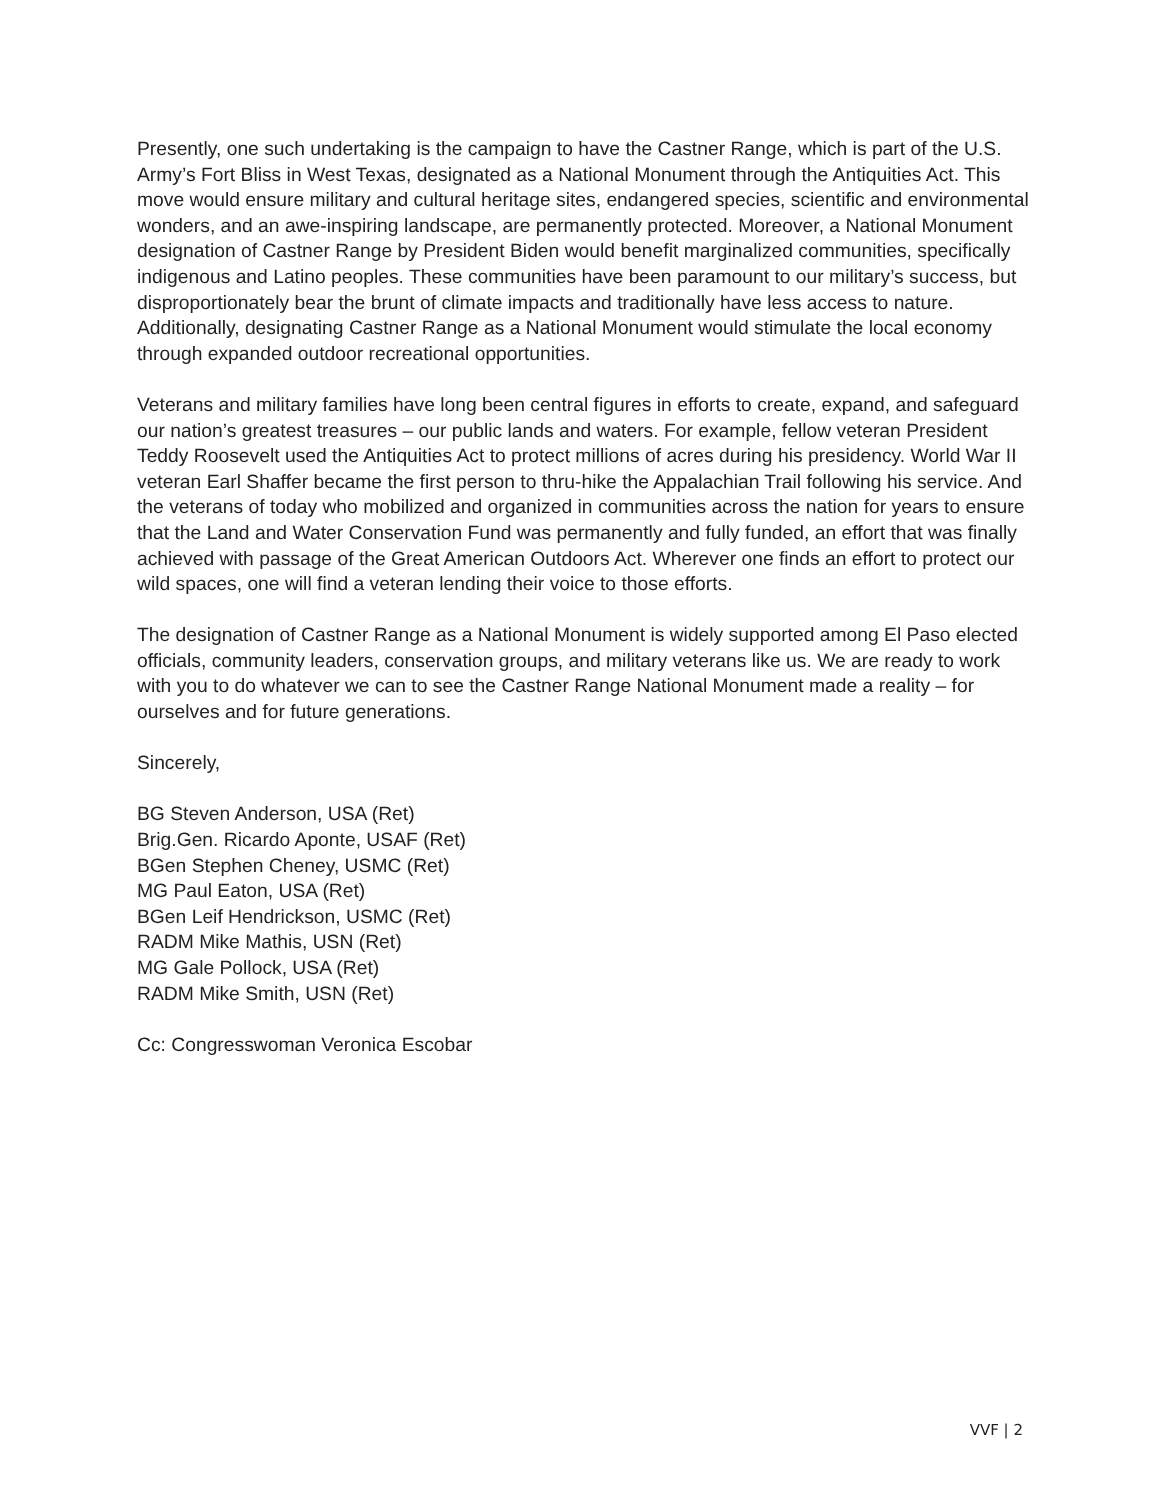Presently, one such undertaking is the campaign to have the Castner Range, which is part of the U.S. Army’s Fort Bliss in West Texas, designated as a National Monument through the Antiquities Act. This move would ensure military and cultural heritage sites, endangered species, scientific and environmental wonders, and an awe-inspiring landscape, are permanently protected. Moreover, a National Monument designation of Castner Range by President Biden would benefit marginalized communities, specifically indigenous and Latino peoples. These communities have been paramount to our military’s success, but disproportionately bear the brunt of climate impacts and traditionally have less access to nature. Additionally, designating Castner Range as a National Monument would stimulate the local economy through expanded outdoor recreational opportunities.
Veterans and military families have long been central figures in efforts to create, expand, and safeguard our nation’s greatest treasures – our public lands and waters. For example, fellow veteran President Teddy Roosevelt used the Antiquities Act to protect millions of acres during his presidency. World War II veteran Earl Shaffer became the first person to thru-hike the Appalachian Trail following his service. And the veterans of today who mobilized and organized in communities across the nation for years to ensure that the Land and Water Conservation Fund was permanently and fully funded, an effort that was finally achieved with passage of the Great American Outdoors Act. Wherever one finds an effort to protect our wild spaces, one will find a veteran lending their voice to those efforts.
The designation of Castner Range as a National Monument is widely supported among El Paso elected officials, community leaders, conservation groups, and military veterans like us. We are ready to work with you to do whatever we can to see the Castner Range National Monument made a reality – for ourselves and for future generations.
Sincerely,
BG Steven Anderson, USA (Ret)
Brig.Gen. Ricardo Aponte, USAF (Ret)
BGen Stephen Cheney, USMC (Ret)
MG Paul Eaton, USA (Ret)
BGen Leif Hendrickson, USMC (Ret)
RADM Mike Mathis, USN (Ret)
MG Gale Pollock, USA (Ret)
RADM Mike Smith, USN (Ret)
Cc: Congresswoman Veronica Escobar
VVF | 2